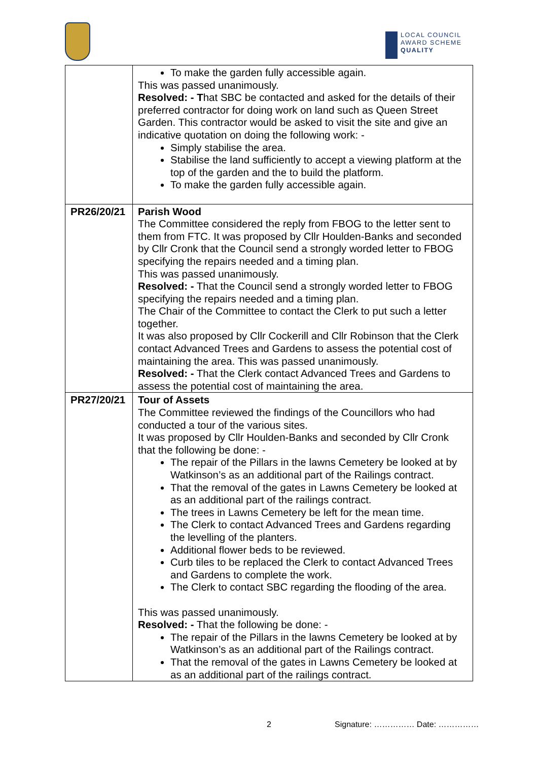LOCAL COUNCIL
AWARD SCHEME
QUALITY
| | To make the garden fully accessible again. This was passed unanimously. Resolved: - T hat SBC be contacted and asked for the details of their preferred contractor for doing work on land such as Queen Street Garden. This contractor would be asked to visit the site and give an indicative quotation on doing the following work: - Simply stabilise the area. Stabilise the land sufficiently to accept a viewing platform at the top of the garden and the to build the platform. To make the garden fully accessible again. |
| PR26/20/21 | Parish Wood The Committee considered the reply from FBOG to the letter sent to them from FTC. It was proposed by Cllr Houlden-Banks and seconded by Cllr Cronk that the Council send a strongly worded letter to FBOG specifying the repairs needed and a timing plan. This was passed unanimously. Resolved: - That the Council send a strongly worded letter to FBOG specifying the repairs needed and a timing plan. The Chair of the Committee to contact the Clerk to put such a letter together. It was also proposed by Cllr Cockerill and Cllr Robinson that the Clerk contact Advanced Trees and Gardens to assess the potential cost of maintaining the area. This was passed unanimously. Resolved: - That the Clerk contact Advanced Trees and Gardens to assess the potential cost of maintaining the area. |
| PR27/20/21 | Tour of Assets The Committee reviewed the findings of the Councillors who had conducted a tour of the various sites. It was proposed by Cllr Houlden-Banks and seconded by Cllr Cronk that the following be done: - The repair of the Pillars in the lawns Cemetery be looked at by Watkinson’s as an additional part of the Railings contract. That the removal of the gates in Lawns Cemetery be looked at as an additional part of the railings contract. The trees in Lawns Cemetery be left for the mean time. The Clerk to contact Advanced Trees and Gardens regarding the levelling of the planters. Additional flower beds to be reviewed. Curb tiles to be replaced the Clerk to contact Advanced Trees and Gardens to complete the work. The Clerk to contact SBC regarding the flooding of the area. This was passed unanimously. Resolved: - That the following be done: - The repair of the Pillars in the lawns Cemetery be looked at by Watkinson’s as an additional part of the Railings contract. That the removal of the gates in Lawns Cemetery be looked at as an additional part of the railings contract. |
2 Signature: …………… Date: ……………